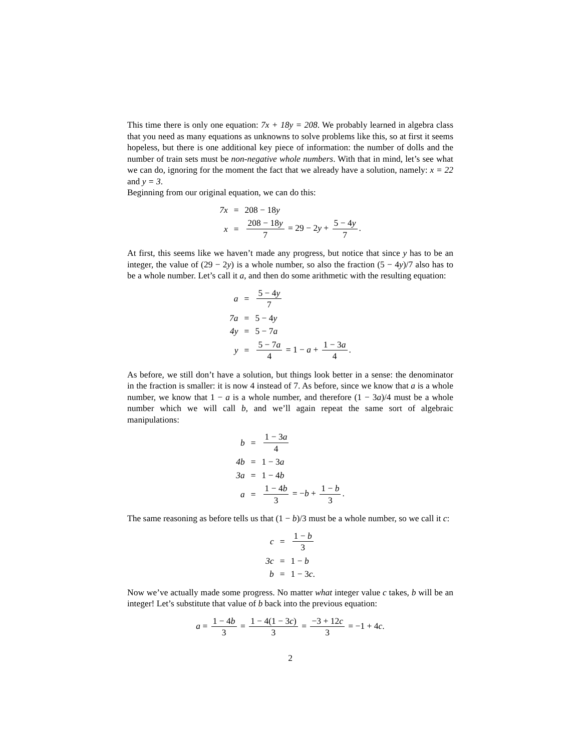This time there is only one equation: 7x + 18y = 208. We probably learned in algebra class that you need as many equations as unknowns to solve problems like this, so at first it seems hopeless, but there is one additional key piece of information: the number of dolls and the number of train sets must be non-negative whole numbers. With that in mind, let’s see what we can do, ignoring for the moment the fact that we already have a solution, namely: x = 22 and y = 3.
Beginning from our original equation, we can do this:
| 7x | = | 208 − 18 y |
| x | = | 208 − 18 y 7 = 29 − 2 y + 5 − 4 y 7 . |
At first, this seems like we haven’t made any progress, but notice that since y has to be an integer, the value of (29 − 2y) is a whole number, so also the fraction (5 − 4y)/7 also has to be a whole number. Let’s call it a, and then do some arithmetic with the resulting equation:
| a | = | 5 − 4 y 7 |
| 7a | = | 5 − 4 y |
| 4y | = | 5 − 7 a |
| y | = | 5 − 7 a 4 = 1 − a + 1 − 3 a 4 . |
As before, we still don’t have a solution, but things look better in a sense: the denominator in the fraction is smaller: it is now 4 instead of 7. As before, since we know that a is a whole number, we know that 1 − a is a whole number, and therefore (1 − 3a)/4 must be a whole number which we will call b, and we’ll again repeat the same sort of algebraic manipulations:
| b | = | 1 − 3 a 4 |
| 4b | = | 1 − 3 a |
| 3a | = | 1 − 4 b |
| a | = | 1 − 4 b 3 = − b + 1 − b 3 . |
The same reasoning as before tells us that (1 − b)/3 must be a whole number, so we call it c:
| c | = | 1 − b 3 |
| 3c | = | 1 − b |
| b | = | 1 − 3 c . |
Now we’ve actually made some progress. No matter what integer value c takes, b will be an integer! Let’s substitute that value of b back into the previous equation:
a = 1 − 4b 3 = 1 − 4(1 − 3c) 3 = −3 + 12c 3 = −1 + 4c.
2